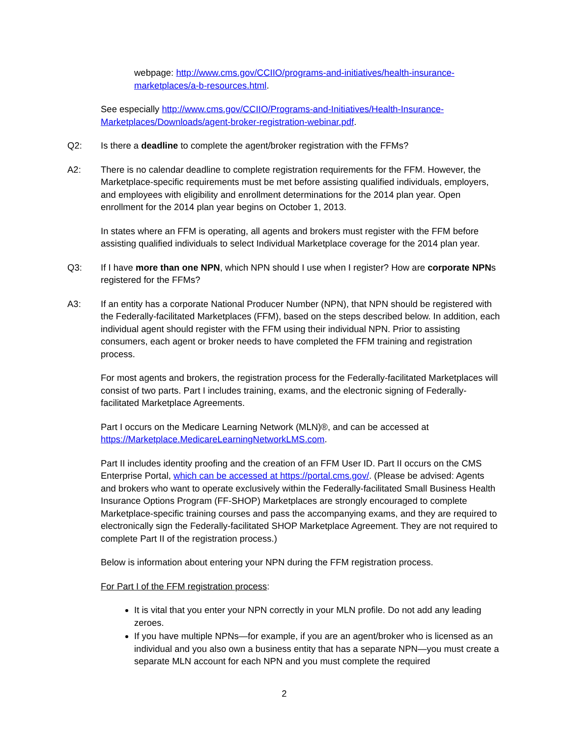webpage: http://www.cms.gov/CCIIO/programs-and-initiatives/health-insurance-marketplaces/a-b-resources.html.
See especially http://www.cms.gov/CCIIO/Programs-and-Initiatives/Health-Insurance-Marketplaces/Downloads/agent-broker-registration-webinar.pdf.
Q2: Is there a deadline to complete the agent/broker registration with the FFMs?
A2: There is no calendar deadline to complete registration requirements for the FFM. However, the Marketplace-specific requirements must be met before assisting qualified individuals, employers, and employees with eligibility and enrollment determinations for the 2014 plan year. Open enrollment for the 2014 plan year begins on October 1, 2013.
In states where an FFM is operating, all agents and brokers must register with the FFM before assisting qualified individuals to select Individual Marketplace coverage for the 2014 plan year.
Q3: If I have more than one NPN, which NPN should I use when I register? How are corporate NPNs registered for the FFMs?
A3: If an entity has a corporate National Producer Number (NPN), that NPN should be registered with the Federally-facilitated Marketplaces (FFM), based on the steps described below. In addition, each individual agent should register with the FFM using their individual NPN. Prior to assisting consumers, each agent or broker needs to have completed the FFM training and registration process.
For most agents and brokers, the registration process for the Federally-facilitated Marketplaces will consist of two parts. Part I includes training, exams, and the electronic signing of Federally-facilitated Marketplace Agreements.
Part I occurs on the Medicare Learning Network (MLN)®, and can be accessed at https://Marketplace.MedicareLearningNetworkLMS.com.
Part II includes identity proofing and the creation of an FFM User ID. Part II occurs on the CMS Enterprise Portal, which can be accessed at https://portal.cms.gov/. (Please be advised: Agents and brokers who want to operate exclusively within the Federally-facilitated Small Business Health Insurance Options Program (FF-SHOP) Marketplaces are strongly encouraged to complete Marketplace-specific training courses and pass the accompanying exams, and they are required to electronically sign the Federally-facilitated SHOP Marketplace Agreement. They are not required to complete Part II of the registration process.)
Below is information about entering your NPN during the FFM registration process.
For Part I of the FFM registration process:
It is vital that you enter your NPN correctly in your MLN profile. Do not add any leading zeroes.
If you have multiple NPNs—for example, if you are an agent/broker who is licensed as an individual and you also own a business entity that has a separate NPN—you must create a separate MLN account for each NPN and you must complete the required
2